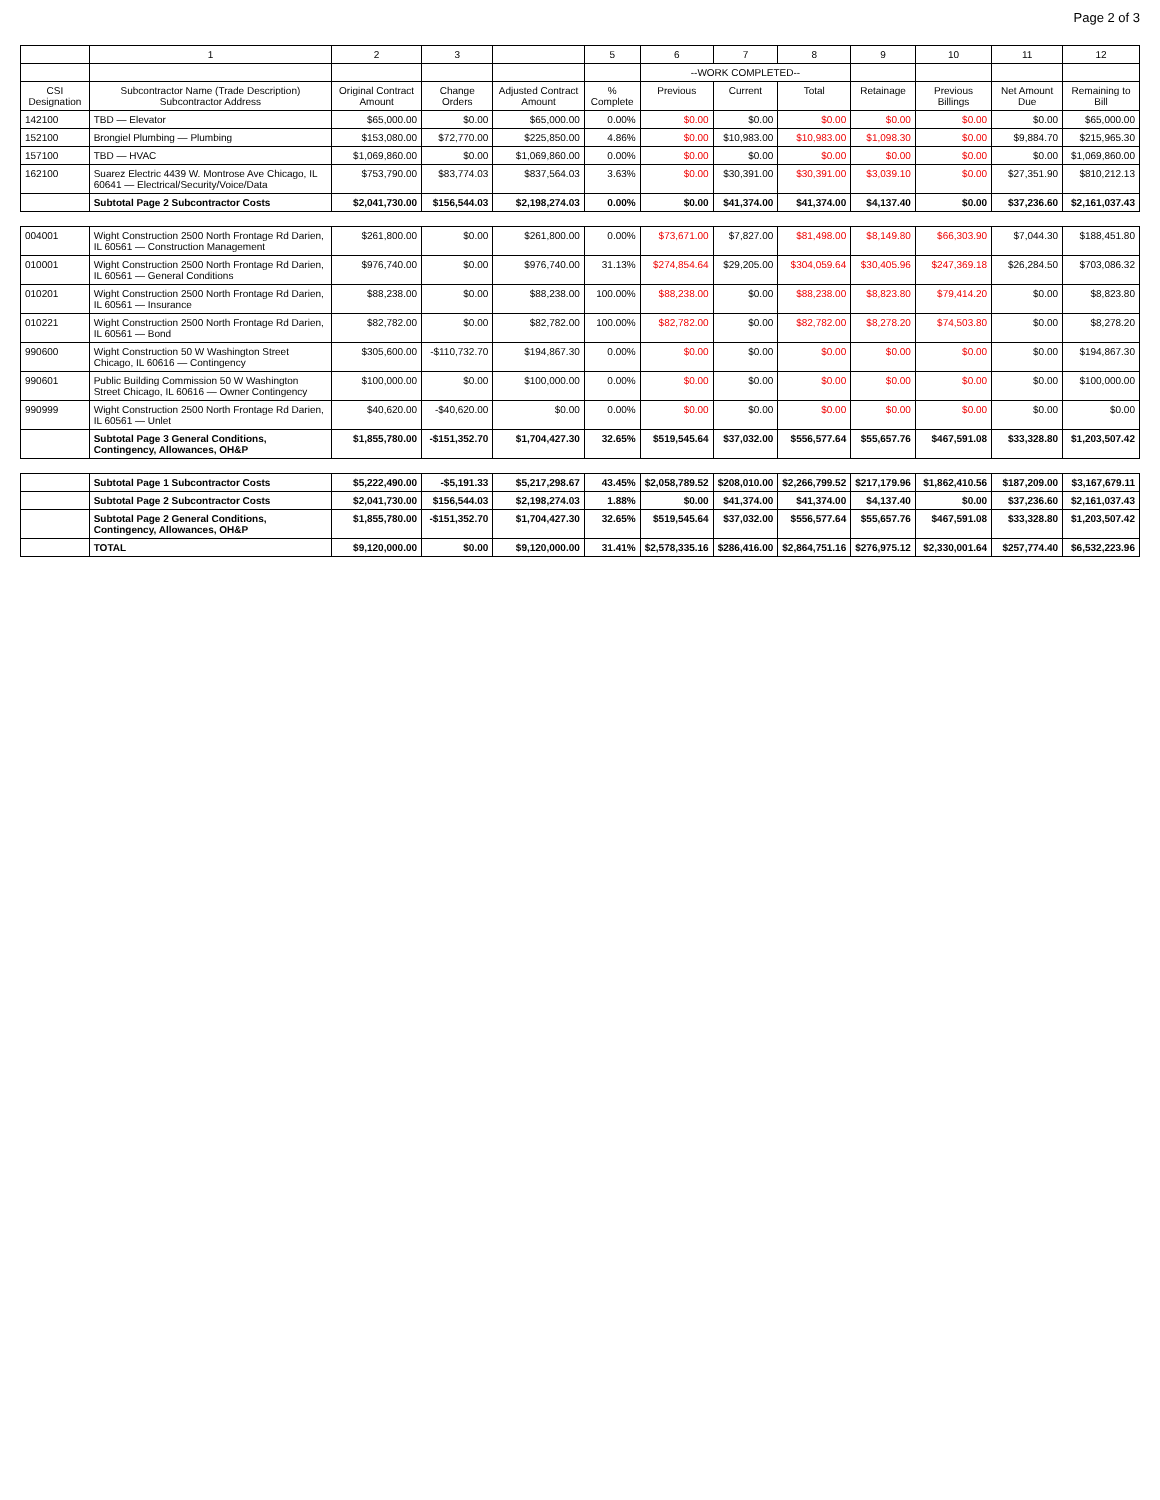Page 2 of 3
| | 1 | 2 | 3 | | 5 | 6 | 7 | 8 | 9 | 10 | 11 | 12 |
| --- | --- | --- | --- | --- | --- | --- | --- | --- | --- | --- | --- | --- |
| | | | | | | --WORK COMPLETED-- | | | | | | |
| CSI Designation | Subcontractor Name (Trade Description) Subcontractor Address | Original Contract Amount | Change Orders | Adjusted Contract Amount | % Complete | Previous | Current | Total | Retainage | Previous Billings | Net Amount Due | Remaining to Bill |
| 142100 | TBD — Elevator | $65,000.00 | $0.00 | $65,000.00 | 0.00% | $0.00 | $0.00 | $0.00 | $0.00 | $0.00 | $0.00 | $65,000.00 |
| 152100 | Brongiel Plumbing — Plumbing | $153,080.00 | $72,770.00 | $225,850.00 | 4.86% | $0.00 | $10,983.00 | $10,983.00 | $1,098.30 | $0.00 | $9,884.70 | $215,965.30 |
| 157100 | TBD — HVAC | $1,069,860.00 | $0.00 | $1,069,860.00 | 0.00% | $0.00 | $0.00 | $0.00 | $0.00 | $0.00 | $0.00 | $1,069,860.00 |
| 162100 | Suarez Electric 4439 W. Montrose Ave Chicago, IL 60641 — Electrical/Security/Voice/Data | $753,790.00 | $83,774.03 | $837,564.03 | 3.63% | $0.00 | $30,391.00 | $30,391.00 | $3,039.10 | $0.00 | $27,351.90 | $810,212.13 |
| | Subtotal Page 2 Subcontractor Costs | $2,041,730.00 | $156,544.03 | $2,198,274.03 | 0.00% | $0.00 | $41,374.00 | $41,374.00 | $4,137.40 | $0.00 | $37,236.60 | $2,161,037.43 |
| 004001 | Wight Construction 2500 North Frontage Rd Darien, IL 60561 — Construction Management | $261,800.00 | $0.00 | $261,800.00 | 0.00% | $73,671.00 | $7,827.00 | $81,498.00 | $8,149.80 | $66,303.90 | $7,044.30 | $188,451.80 |
| 010001 | Wight Construction 2500 North Frontage Rd Darien, IL 60561 — General Conditions | $976,740.00 | $0.00 | $976,740.00 | 31.13% | $274,854.64 | $29,205.00 | $304,059.64 | $30,405.96 | $247,369.18 | $26,284.50 | $703,086.32 |
| 010201 | Wight Construction 2500 North Frontage Rd Darien, IL 60561 — Insurance | $88,238.00 | $0.00 | $88,238.00 | 100.00% | $88,238.00 | $0.00 | $88,238.00 | $8,823.80 | $79,414.20 | $0.00 | $8,823.80 |
| 010221 | Wight Construction 2500 North Frontage Rd Darien, IL 60561 — Bond | $82,782.00 | $0.00 | $82,782.00 | 100.00% | $82,782.00 | $0.00 | $82,782.00 | $8,278.20 | $74,503.80 | $0.00 | $8,278.20 |
| 990600 | Wight Construction 50 W Washington Street Chicago, IL 60616 — Contingency | $305,600.00 | -$110,732.70 | $194,867.30 | 0.00% | $0.00 | $0.00 | $0.00 | $0.00 | $0.00 | $0.00 | $194,867.30 |
| 990601 | Public Building Commission 50 W Washington Street Chicago, IL 60616 — Owner Contingency | $100,000.00 | $0.00 | $100,000.00 | 0.00% | $0.00 | $0.00 | $0.00 | $0.00 | $0.00 | $0.00 | $100,000.00 |
| 990999 | Wight Construction 2500 North Frontage Rd Darien, IL 60561 — Unlet | $40,620.00 | -$40,620.00 | $0.00 | 0.00% | $0.00 | $0.00 | $0.00 | $0.00 | $0.00 | $0.00 | $0.00 |
| | Subtotal Page 3 General Conditions, Contingency, Allowances, OH&P | $1,855,780.00 | -$151,352.70 | $1,704,427.30 | 32.65% | $519,545.64 | $37,032.00 | $556,577.64 | $55,657.76 | $467,591.08 | $33,328.80 | $1,203,507.42 |
| | Subtotal Page 1 Subcontractor Costs | $5,222,490.00 | -$5,191.33 | $5,217,298.67 | 43.45% | $2,058,789.52 | $208,010.00 | $2,266,799.52 | $217,179.96 | $1,862,410.56 | $187,209.00 | $3,167,679.11 |
| | Subtotal Page 2 Subcontractor Costs | $2,041,730.00 | $156,544.03 | $2,198,274.03 | 1.88% | $0.00 | $41,374.00 | $41,374.00 | $4,137.40 | $0.00 | $37,236.60 | $2,161,037.43 |
| | Subtotal Page 2 General Conditions, Contingency, Allowances, OH&P | $1,855,780.00 | -$151,352.70 | $1,704,427.30 | 32.65% | $519,545.64 | $37,032.00 | $556,577.64 | $55,657.76 | $467,591.08 | $33,328.80 | $1,203,507.42 |
| | TOTAL | $9,120,000.00 | $0.00 | $9,120,000.00 | 31.41% | $2,578,335.16 | $286,416.00 | $2,864,751.16 | $276,975.12 | $2,330,001.64 | $257,774.40 | $6,532,223.96 |